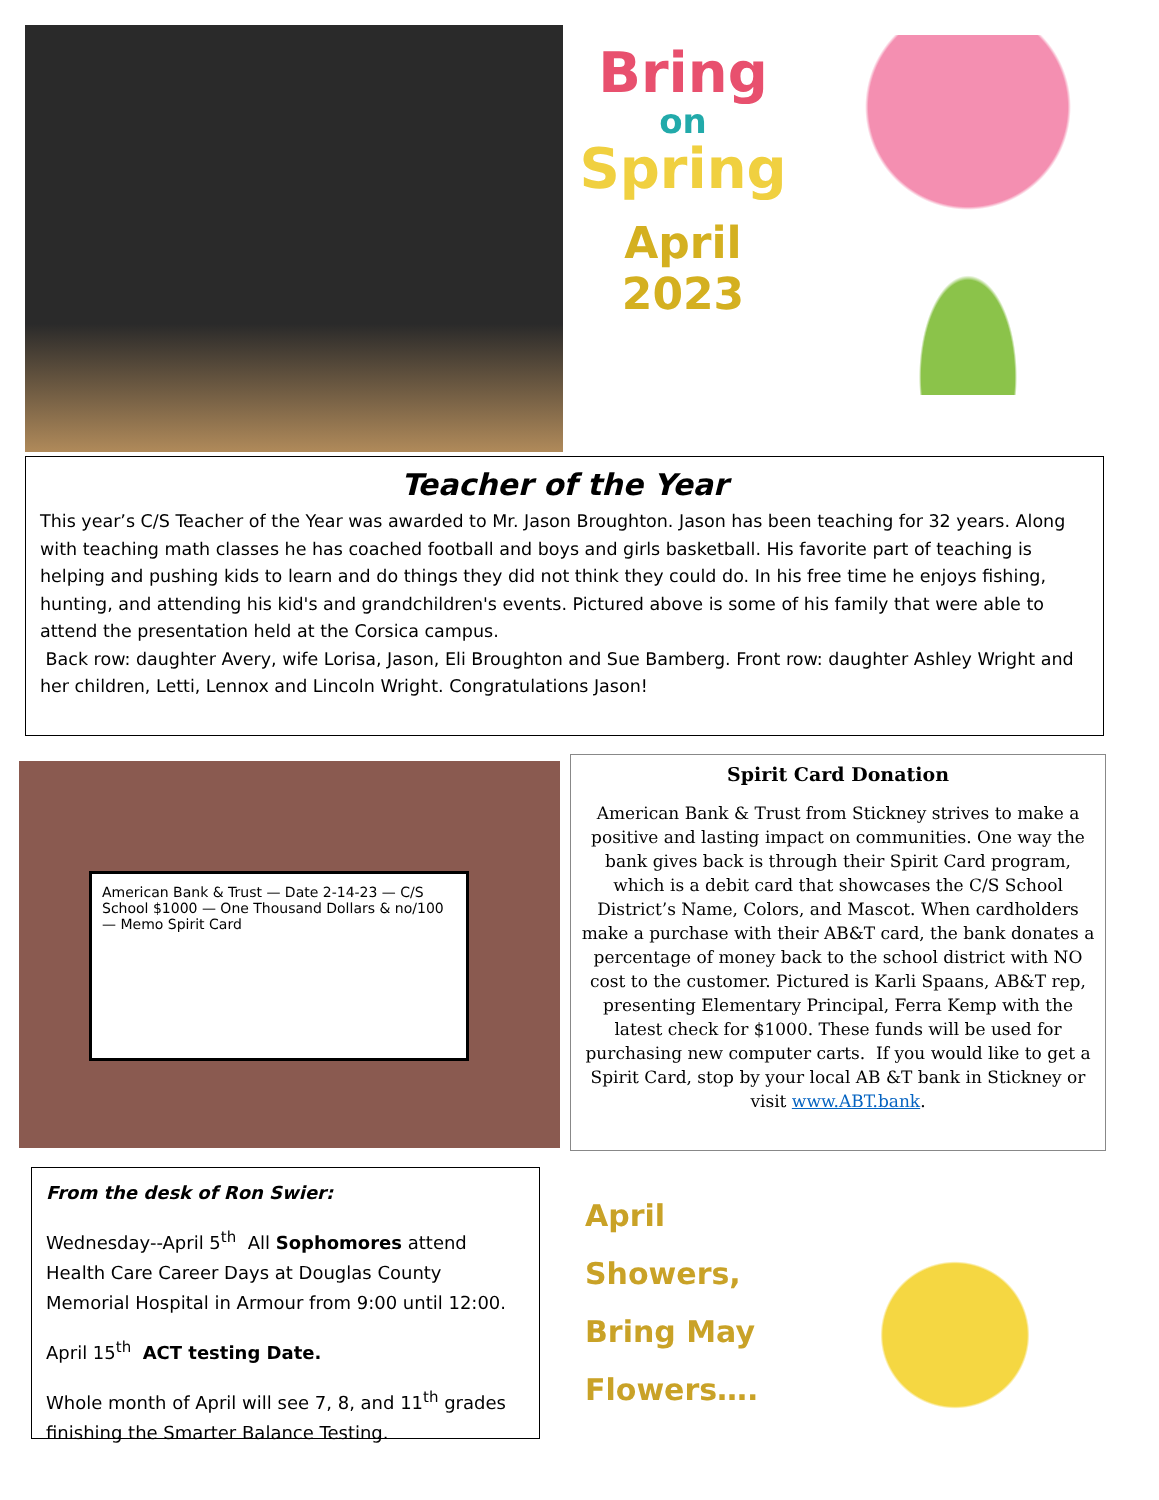Bring
on
Spring
April
2023
Teacher of the Year
This year’s C/S Teacher of the Year was awarded to Mr. Jason Broughton. Jason has been teaching for 32 years. Along with teaching math classes he has coached football and boys and girls basketball. His favorite part of teaching is helping and pushing kids to learn and do things they did not think they could do. In his free time he enjoys fishing, hunting, and attending his kid's and grandchildren's events. Pictured above is some of his family that were able to attend the presentation held at the Corsica campus.
Back row: daughter Avery, wife Lorisa, Jason, Eli Broughton and Sue Bamberg. Front row: daughter Ashley Wright and her children, Letti, Lennox and Lincoln Wright. Congratulations Jason!
American Bank & Trust — Date 2-14-23 — C/S School $1000 — One Thousand Dollars & no/100 — Memo Spirit Card
Spirit Card Donation
American Bank & Trust from Stickney strives to make a positive and lasting impact on communities. One way the bank gives back is through their Spirit Card program, which is a debit card that showcases the C/S School District’s Name, Colors, and Mascot. When cardholders make a purchase with their AB&T card, the bank donates a percentage of money back to the school district with NO cost to the customer. Pictured is Karli Spaans, AB&T rep, presenting Elementary Principal, Ferra Kemp with the latest check for $1000. These funds will be used for purchasing new computer carts. If you would like to get a Spirit Card, stop by your local AB &T bank in Stickney or visit www.ABT.bank.
From the desk of Ron Swier:
Wednesday--April 5<sup>th</sup> All Sophomores attend Health Care Career Days at Douglas County Memorial Hospital in Armour from 9:00 until 12:00.
April 15<sup>th</sup> ACT testing Date.
Whole month of April will see 7, 8, and 11<sup>th</sup> grades finishing the Smarter Balance Testing.
April
Showers,
Bring May
Flowers….